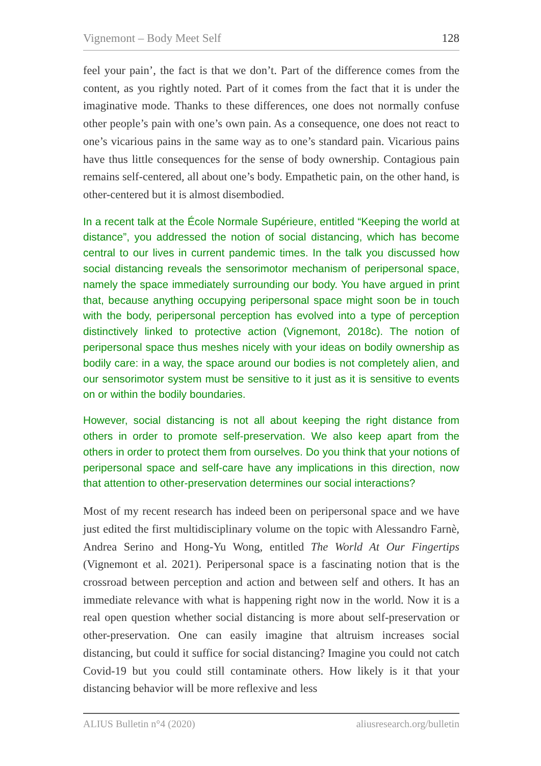Vignemont – Body Meet Self 128
feel your pain’, the fact is that we don’t. Part of the difference comes from the content, as you rightly noted. Part of it comes from the fact that it is under the imaginative mode. Thanks to these differences, one does not normally confuse other people’s pain with one’s own pain. As a consequence, one does not react to one’s vicarious pains in the same way as to one’s standard pain. Vicarious pains have thus little consequences for the sense of body ownership. Contagious pain remains self-centered, all about one’s body. Empathetic pain, on the other hand, is other-centered but it is almost disembodied.
In a recent talk at the École Normale Supérieure, entitled “Keeping the world at distance”, you addressed the notion of social distancing, which has become central to our lives in current pandemic times. In the talk you discussed how social distancing reveals the sensorimotor mechanism of peripersonal space, namely the space immediately surrounding our body. You have argued in print that, because anything occupying peripersonal space might soon be in touch with the body, peripersonal perception has evolved into a type of perception distinctively linked to protective action (Vignemont, 2018c). The notion of peripersonal space thus meshes nicely with your ideas on bodily ownership as bodily care: in a way, the space around our bodies is not completely alien, and our sensorimotor system must be sensitive to it just as it is sensitive to events on or within the bodily boundaries.
However, social distancing is not all about keeping the right distance from others in order to promote self-preservation. We also keep apart from the others in order to protect them from ourselves. Do you think that your notions of peripersonal space and self-care have any implications in this direction, now that attention to other-preservation determines our social interactions?
Most of my recent research has indeed been on peripersonal space and we have just edited the first multidisciplinary volume on the topic with Alessandro Farnè, Andrea Serino and Hong-Yu Wong, entitled The World At Our Fingertips (Vignemont et al. 2021). Peripersonal space is a fascinating notion that is the crossroad between perception and action and between self and others. It has an immediate relevance with what is happening right now in the world. Now it is a real open question whether social distancing is more about self-preservation or other-preservation. One can easily imagine that altruism increases social distancing, but could it suffice for social distancing? Imagine you could not catch Covid-19 but you could still contaminate others. How likely is it that your distancing behavior will be more reflexive and less
ALIUS Bulletin n°4 (2020) aliusresearch.org/bulletin